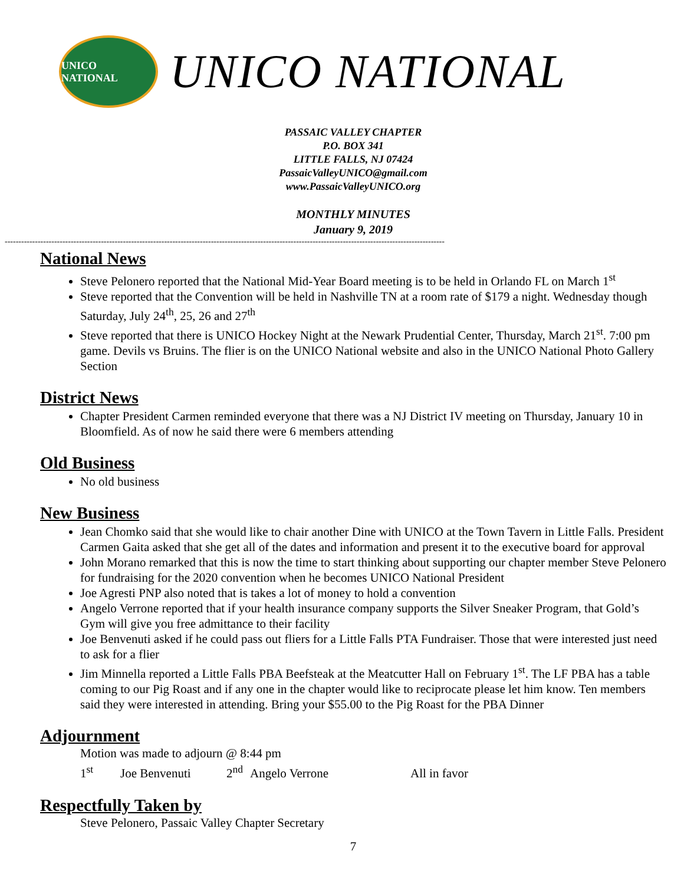UNICO NATIONAL
UNICO NATIONAL
PASSAIC VALLEY CHAPTER
P.O. BOX 341
LITTLE FALLS, NJ 07424
PassaicValleyUNICO@gmail.com
www.PassaicValleyUNICO.org
MONTHLY MINUTES
January 9, 2019
----------------------------------------------------------------------------------------------------------------------------------------------------------------
National News
Steve Pelonero reported that the National Mid-Year Board meeting is to be held in Orlando FL on March 1<sup>st</sup>
Steve reported that the Convention will be held in Nashville TN at a room rate of $179 a night. Wednesday though Saturday, July 24<sup>th</sup>, 25, 26 and 27<sup>th</sup>
Steve reported that there is UNICO Hockey Night at the Newark Prudential Center, Thursday, March 21<sup>st</sup>. 7:00 pm game. Devils vs Bruins. The flier is on the UNICO National website and also in the UNICO National Photo Gallery Section
District News
Chapter President Carmen reminded everyone that there was a NJ District IV meeting on Thursday, January 10 in Bloomfield. As of now he said there were 6 members attending
Old Business
No old business
New Business
Jean Chomko said that she would like to chair another Dine with UNICO at the Town Tavern in Little Falls. President Carmen Gaita asked that she get all of the dates and information and present it to the executive board for approval
John Morano remarked that this is now the time to start thinking about supporting our chapter member Steve Pelonero for fundraising for the 2020 convention when he becomes UNICO National President
Joe Agresti PNP also noted that is takes a lot of money to hold a convention
Angelo Verrone reported that if your health insurance company supports the Silver Sneaker Program, that Gold’s Gym will give you free admittance to their facility
Joe Benvenuti asked if he could pass out fliers for a Little Falls PTA Fundraiser. Those that were interested just need to ask for a flier
Jim Minnella reported a Little Falls PBA Beefsteak at the Meatcutter Hall on February 1<sup>st</sup>. The LF PBA has a table coming to our Pig Roast and if any one in the chapter would like to reciprocate please let him know. Ten members said they were interested in attending. Bring your $55.00 to the Pig Roast for the PBA Dinner
Adjournment
Motion was made to adjourn @ 8:44 pm
1<sup>st</sup> Joe Benvenuti 2<sup>nd</sup> Angelo Verrone All in favor
Respectfully Taken by
Steve Pelonero, Passaic Valley Chapter Secretary
7